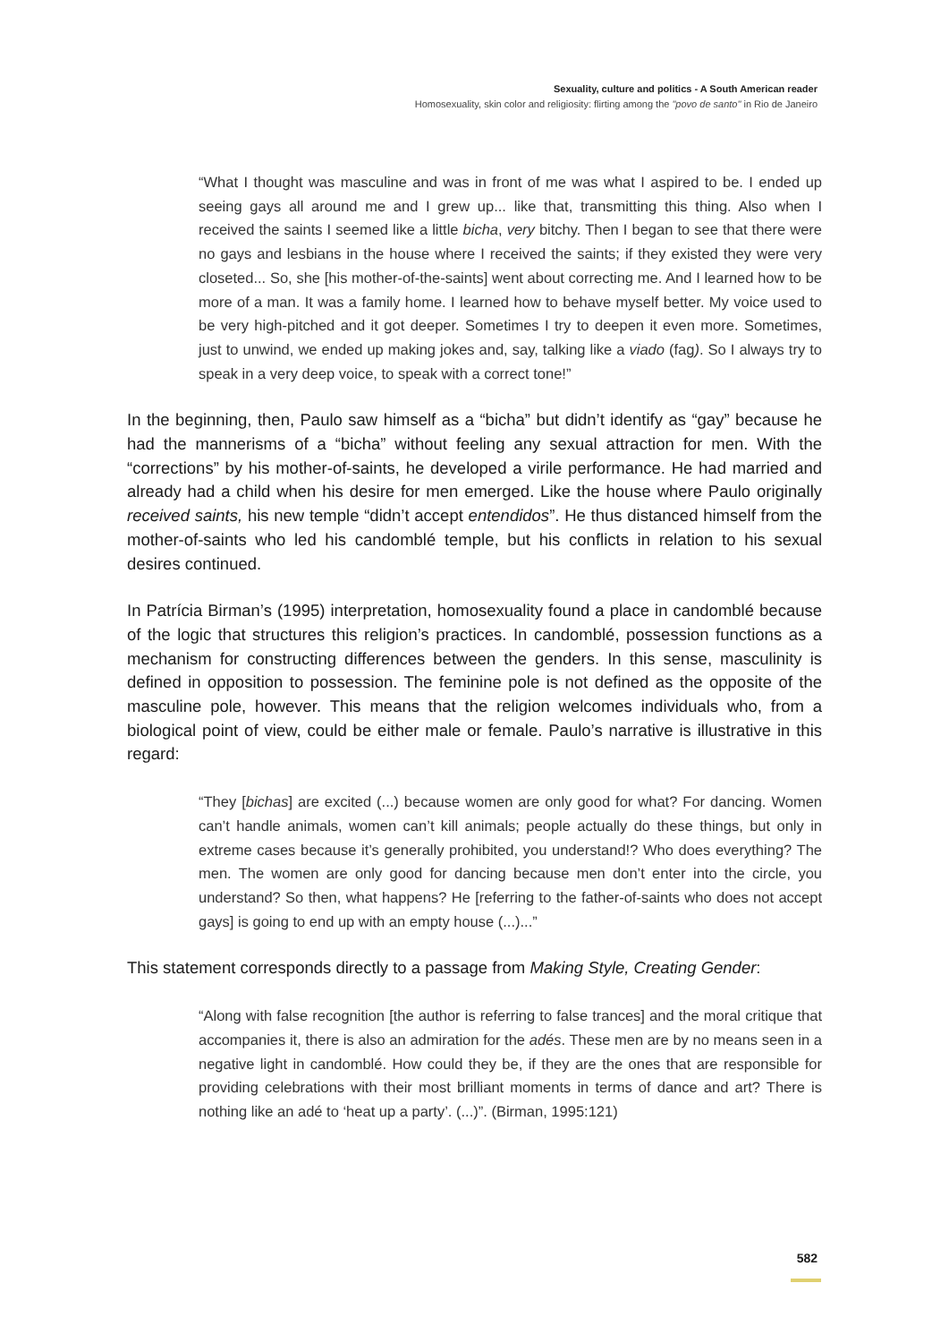Sexuality, culture and politics - A South American reader
Homosexuality, skin color and religiosity: flirting among the "povo de santo" in Rio de Janeiro
“What I thought was masculine and was in front of me was what I aspired to be. I ended up seeing gays all around me and I grew up... like that, transmitting this thing. Also when I received the saints I seemed like a little bicha, very bitchy. Then I began to see that there were no gays and lesbians in the house where I received the saints; if they existed they were very closeted... So, she [his mother-of-the-saints] went about correcting me. And I learned how to be more of a man. It was a family home. I learned how to behave myself better. My voice used to be very high-pitched and it got deeper. Sometimes I try to deepen it even more. Sometimes, just to unwind, we ended up making jokes and, say, talking like a viado (fag). So I always try to speak in a very deep voice, to speak with a correct tone!”
In the beginning, then, Paulo saw himself as a “bicha” but didn’t identify as “gay” because he had the mannerisms of a “bicha” without feeling any sexual attraction for men. With the “corrections” by his mother-of-saints, he developed a virile performance. He had married and already had a child when his desire for men emerged. Like the house where Paulo originally received saints, his new temple “didn’t accept entendidos”. He thus distanced himself from the mother-of-saints who led his candomblé temple, but his conflicts in relation to his sexual desires continued.
In Patrícia Birman’s (1995) interpretation, homosexuality found a place in candomblé because of the logic that structures this religion’s practices. In candomblé, possession functions as a mechanism for constructing differences between the genders. In this sense, masculinity is defined in opposition to possession. The feminine pole is not defined as the opposite of the masculine pole, however. This means that the religion welcomes individuals who, from a biological point of view, could be either male or female. Paulo’s narrative is illustrative in this regard:
“They [bichas] are excited (...) because women are only good for what? For dancing. Women can’t handle animals, women can’t kill animals; people actually do these things, but only in extreme cases because it’s generally prohibited, you understand!? Who does everything? The men. The women are only good for dancing because men don’t enter into the circle, you understand? So then, what happens? He [referring to the father-of-saints who does not accept gays] is going to end up with an empty house (...)...”
This statement corresponds directly to a passage from Making Style, Creating Gender:
“Along with false recognition [the author is referring to false trances] and the moral critique that accompanies it, there is also an admiration for the adés. These men are by no means seen in a negative light in candomblé. How could they be, if they are the ones that are responsible for providing celebrations with their most brilliant moments in terms of dance and art? There is nothing like an adé to ‘heat up a party’. (...)”. (Birman, 1995:121)
582